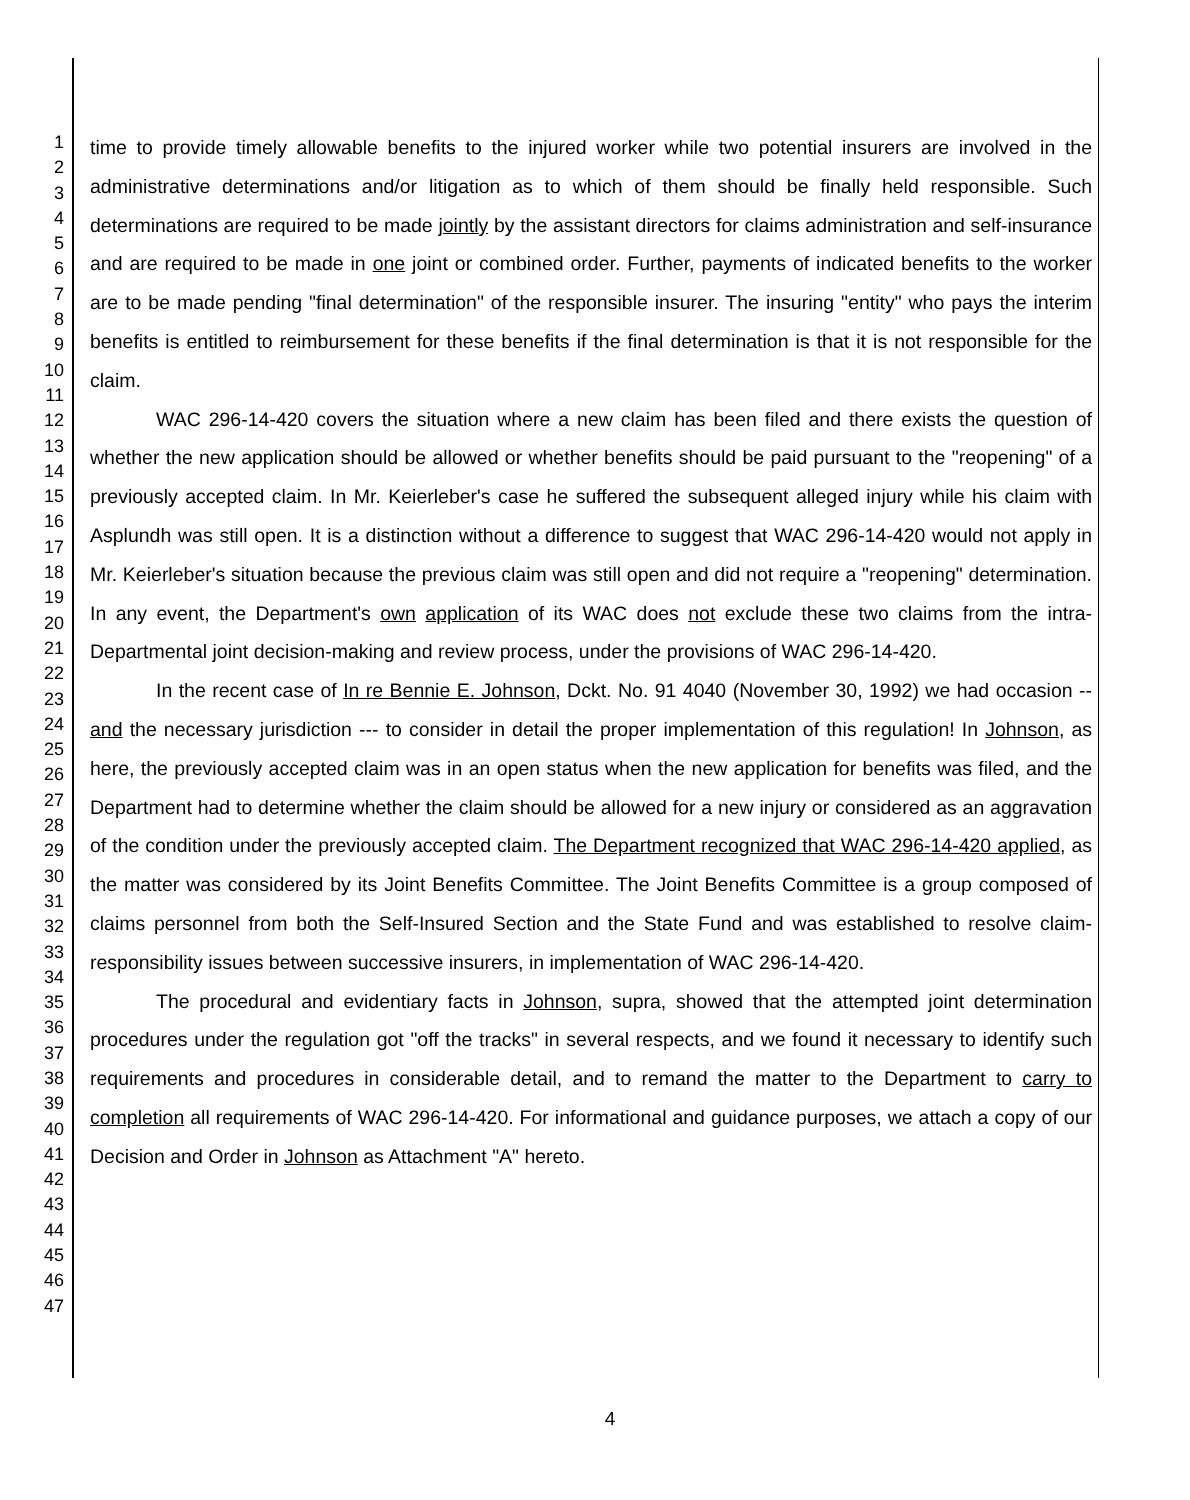1
2
3
4
5
6
7
8
9
10
11
12
13
14
15
16
17
18
19
20
21
22
23
24
25
26
27
28
29
30
31
32
33
34
35
36
37
38
39
40
41
42
43
44
45
46
47
time to provide timely allowable benefits to the injured worker while two potential insurers are involved in the administrative determinations and/or litigation as to which of them should be finally held responsible. Such determinations are required to be made jointly by the assistant directors for claims administration and self-insurance and are required to be made in one joint or combined order. Further, payments of indicated benefits to the worker are to be made pending "final determination" of the responsible insurer. The insuring "entity" who pays the interim benefits is entitled to reimbursement for these benefits if the final determination is that it is not responsible for the claim.
WAC 296-14-420 covers the situation where a new claim has been filed and there exists the question of whether the new application should be allowed or whether benefits should be paid pursuant to the "reopening" of a previously accepted claim. In Mr. Keierleber's case he suffered the subsequent alleged injury while his claim with Asplundh was still open. It is a distinction without a difference to suggest that WAC 296-14-420 would not apply in Mr. Keierleber's situation because the previous claim was still open and did not require a "reopening" determination. In any event, the Department's own application of its WAC does not exclude these two claims from the intra-Departmental joint decision-making and review process, under the provisions of WAC 296-14-420.
In the recent case of In re Bennie E. Johnson, Dckt. No. 91 4040 (November 30, 1992) we had occasion -- and the necessary jurisdiction --- to consider in detail the proper implementation of this regulation! In Johnson, as here, the previously accepted claim was in an open status when the new application for benefits was filed, and the Department had to determine whether the claim should be allowed for a new injury or considered as an aggravation of the condition under the previously accepted claim. The Department recognized that WAC 296-14-420 applied, as the matter was considered by its Joint Benefits Committee. The Joint Benefits Committee is a group composed of claims personnel from both the Self-Insured Section and the State Fund and was established to resolve claim-responsibility issues between successive insurers, in implementation of WAC 296-14-420.
The procedural and evidentiary facts in Johnson, supra, showed that the attempted joint determination procedures under the regulation got "off the tracks" in several respects, and we found it necessary to identify such requirements and procedures in considerable detail, and to remand the matter to the Department to carry to completion all requirements of WAC 296-14-420. For informational and guidance purposes, we attach a copy of our Decision and Order in Johnson as Attachment "A" hereto.
4